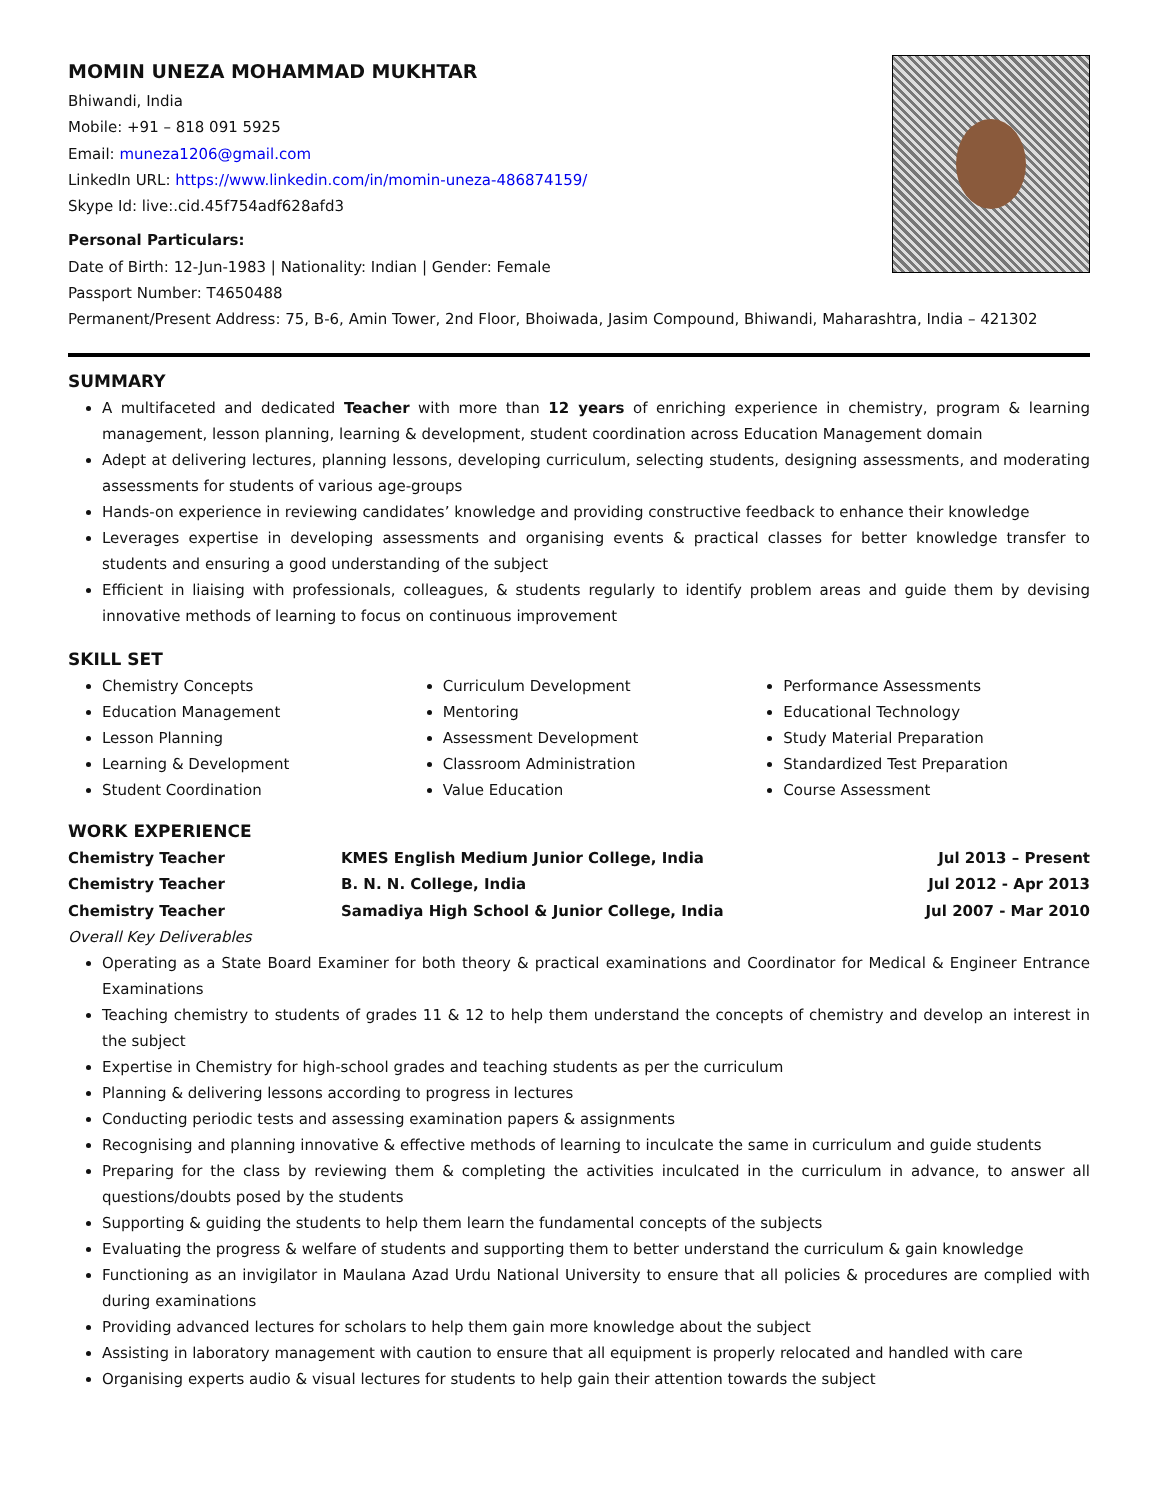MOMIN UNEZA MOHAMMAD MUKHTAR
Bhiwandi, India
Mobile: +91 – 818 091 5925
Email: muneza1206@gmail.com
LinkedIn URL: https://www.linkedin.com/in/momin-uneza-486874159/
Skype Id: live:.cid.45f754adf628afd3
Personal Particulars:
Date of Birth: 12-Jun-1983 | Nationality: Indian | Gender: Female
Passport Number: T4650488
Permanent/Present Address: 75, B-6, Amin Tower, 2nd Floor, Bhoiwada, Jasim Compound, Bhiwandi, Maharashtra, India – 421302
SUMMARY
A multifaceted and dedicated Teacher with more than 12 years of enriching experience in chemistry, program & learning management, lesson planning, learning & development, student coordination across Education Management domain
Adept at delivering lectures, planning lessons, developing curriculum, selecting students, designing assessments, and moderating assessments for students of various age-groups
Hands-on experience in reviewing candidates’ knowledge and providing constructive feedback to enhance their knowledge
Leverages expertise in developing assessments and organising events & practical classes for better knowledge transfer to students and ensuring a good understanding of the subject
Efficient in liaising with professionals, colleagues, & students regularly to identify problem areas and guide them by devising innovative methods of learning to focus on continuous improvement
SKILL SET
Chemistry Concepts
Education Management
Lesson Planning
Learning & Development
Student Coordination
Curriculum Development
Mentoring
Assessment Development
Classroom Administration
Value Education
Performance Assessments
Educational Technology
Study Material Preparation
Standardized Test Preparation
Course Assessment
WORK EXPERIENCE
Chemistry Teacher KMES English Medium Junior College, India Jul 2013 – Present
Chemistry Teacher B. N. N. College, India Jul 2012 - Apr 2013
Chemistry Teacher Samadiya High School & Junior College, India Jul 2007 - Mar 2010
Overall Key Deliverables
Operating as a State Board Examiner for both theory & practical examinations and Coordinator for Medical & Engineer Entrance Examinations
Teaching chemistry to students of grades 11 & 12 to help them understand the concepts of chemistry and develop an interest in the subject
Expertise in Chemistry for high-school grades and teaching students as per the curriculum
Planning & delivering lessons according to progress in lectures
Conducting periodic tests and assessing examination papers & assignments
Recognising and planning innovative & effective methods of learning to inculcate the same in curriculum and guide students
Preparing for the class by reviewing them & completing the activities inculcated in the curriculum in advance, to answer all questions/doubts posed by the students
Supporting & guiding the students to help them learn the fundamental concepts of the subjects
Evaluating the progress & welfare of students and supporting them to better understand the curriculum & gain knowledge
Functioning as an invigilator in Maulana Azad Urdu National University to ensure that all policies & procedures are complied with during examinations
Providing advanced lectures for scholars to help them gain more knowledge about the subject
Assisting in laboratory management with caution to ensure that all equipment is properly relocated and handled with care
Organising experts audio & visual lectures for students to help gain their attention towards the subject